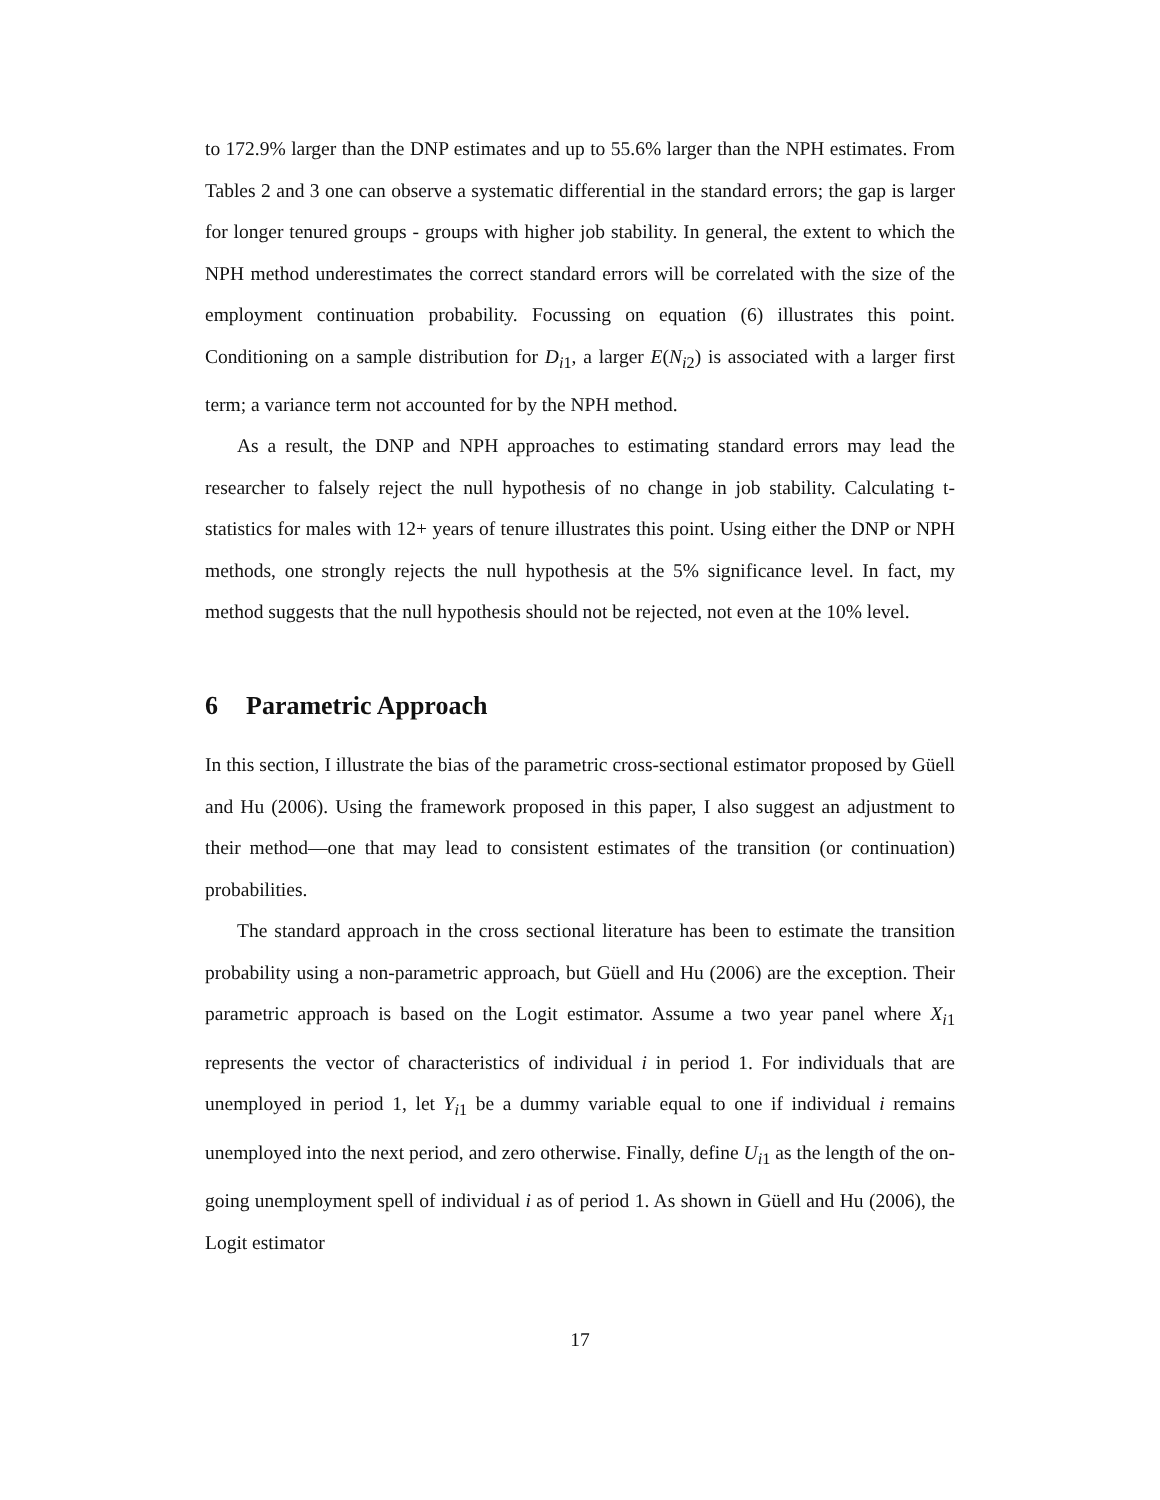to 172.9% larger than the DNP estimates and up to 55.6% larger than the NPH estimates. From Tables 2 and 3 one can observe a systematic differential in the standard errors; the gap is larger for longer tenured groups - groups with higher job stability. In general, the extent to which the NPH method underestimates the correct standard errors will be correlated with the size of the employment continuation probability. Focussing on equation (6) illustrates this point. Conditioning on a sample distribution for D<sub>i1</sub>, a larger E(N<sub>i2</sub>) is associated with a larger first term; a variance term not accounted for by the NPH method.
As a result, the DNP and NPH approaches to estimating standard errors may lead the researcher to falsely reject the null hypothesis of no change in job stability. Calculating t-statistics for males with 12+ years of tenure illustrates this point. Using either the DNP or NPH methods, one strongly rejects the null hypothesis at the 5% significance level. In fact, my method suggests that the null hypothesis should not be rejected, not even at the 10% level.
6 Parametric Approach
In this section, I illustrate the bias of the parametric cross-sectional estimator proposed by Güell and Hu (2006). Using the framework proposed in this paper, I also suggest an adjustment to their method—one that may lead to consistent estimates of the transition (or continuation) probabilities.
The standard approach in the cross sectional literature has been to estimate the transition probability using a non-parametric approach, but Güell and Hu (2006) are the exception. Their parametric approach is based on the Logit estimator. Assume a two year panel where X<sub>i1</sub> represents the vector of characteristics of individual i in period 1. For individuals that are unemployed in period 1, let Y<sub>i1</sub> be a dummy variable equal to one if individual i remains unemployed into the next period, and zero otherwise. Finally, define U<sub>i1</sub> as the length of the on-going unemployment spell of individual i as of period 1. As shown in Güell and Hu (2006), the Logit estimator
17